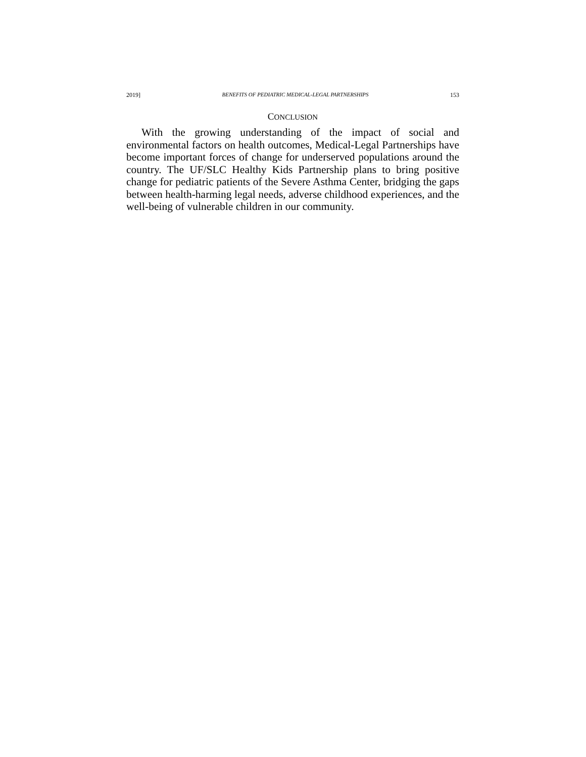2019] BENEFITS OF PEDIATRIC MEDICAL-LEGAL PARTNERSHIPS 153
CONCLUSION
With the growing understanding of the impact of social and environmental factors on health outcomes, Medical-Legal Partnerships have become important forces of change for underserved populations around the country. The UF/SLC Healthy Kids Partnership plans to bring positive change for pediatric patients of the Severe Asthma Center, bridging the gaps between health-harming legal needs, adverse childhood experiences, and the well-being of vulnerable children in our community.